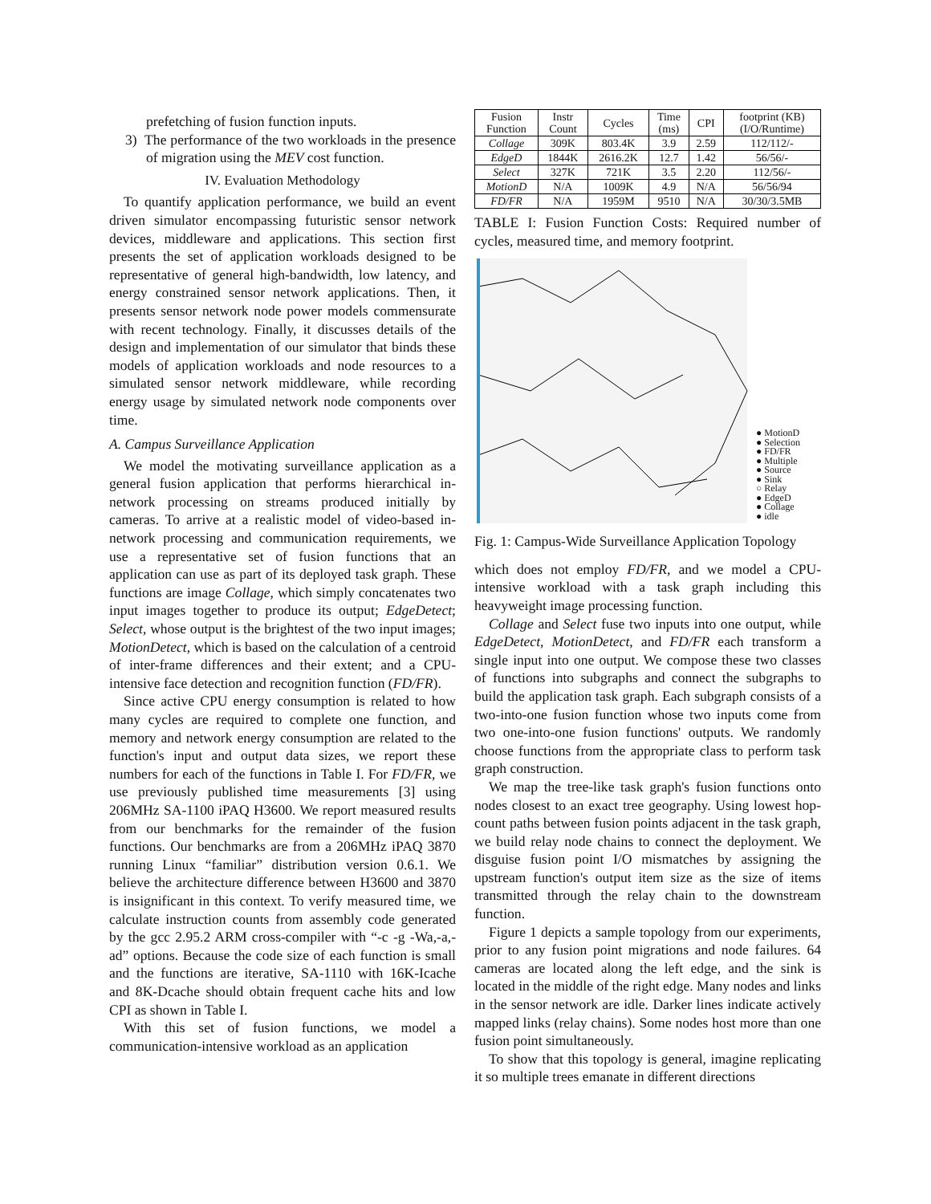prefetching of fusion function inputs.
3) The performance of the two workloads in the presence of migration using the MEV cost function.
IV. Evaluation Methodology
To quantify application performance, we build an event driven simulator encompassing futuristic sensor network devices, middleware and applications. This section first presents the set of application workloads designed to be representative of general high-bandwidth, low latency, and energy constrained sensor network applications. Then, it presents sensor network node power models commensurate with recent technology. Finally, it discusses details of the design and implementation of our simulator that binds these models of application workloads and node resources to a simulated sensor network middleware, while recording energy usage by simulated network node components over time.
A. Campus Surveillance Application
We model the motivating surveillance application as a general fusion application that performs hierarchical in-network processing on streams produced initially by cameras. To arrive at a realistic model of video-based in-network processing and communication requirements, we use a representative set of fusion functions that an application can use as part of its deployed task graph. These functions are image Collage, which simply concatenates two input images together to produce its output; EdgeDetect; Select, whose output is the brightest of the two input images; MotionDetect, which is based on the calculation of a centroid of inter-frame differences and their extent; and a CPU-intensive face detection and recognition function (FD/FR).
Since active CPU energy consumption is related to how many cycles are required to complete one function, and memory and network energy consumption are related to the function's input and output data sizes, we report these numbers for each of the functions in Table I. For FD/FR, we use previously published time measurements [3] using 206MHz SA-1100 iPAQ H3600. We report measured results from our benchmarks for the remainder of the fusion functions. Our benchmarks are from a 206MHz iPAQ 3870 running Linux “familiar” distribution version 0.6.1. We believe the architecture difference between H3600 and 3870 is insignificant in this context. To verify measured time, we calculate instruction counts from assembly code generated by the gcc 2.95.2 ARM cross-compiler with “-c -g -Wa,-a,-ad” options. Because the code size of each function is small and the functions are iterative, SA-1110 with 16K-Icache and 8K-Dcache should obtain frequent cache hits and low CPI as shown in Table I.
With this set of fusion functions, we model a communication-intensive workload as an application
| Fusion Function | Instr Count | Cycles | Time (ms) | CPI | footprint (KB) (I/O/Runtime) |
| --- | --- | --- | --- | --- | --- |
| Collage | 309K | 803.4K | 3.9 | 2.59 | 112/112/- |
| EdgeD | 1844K | 2616.2K | 12.7 | 1.42 | 56/56/- |
| Select | 327K | 721K | 3.5 | 2.20 | 112/56/- |
| MotionD | N/A | 1009K | 4.9 | N/A | 56/56/94 |
| FD/FR | N/A | 1959M | 9510 | N/A | 30/30/3.5MB |
TABLE I: Fusion Function Costs: Required number of cycles, measured time, and memory footprint.
● MotionD
● Selection
● FD/FR
● Multiple
● Source
● Sink
○ Relay
● EdgeD
● Collage
● idle
Fig. 1: Campus-Wide Surveillance Application Topology
which does not employ FD/FR, and we model a CPU-intensive workload with a task graph including this heavyweight image processing function.
Collage and Select fuse two inputs into one output, while EdgeDetect, MotionDetect, and FD/FR each transform a single input into one output. We compose these two classes of functions into subgraphs and connect the subgraphs to build the application task graph. Each subgraph consists of a two-into-one fusion function whose two inputs come from two one-into-one fusion functions' outputs. We randomly choose functions from the appropriate class to perform task graph construction.
We map the tree-like task graph's fusion functions onto nodes closest to an exact tree geography. Using lowest hop-count paths between fusion points adjacent in the task graph, we build relay node chains to connect the deployment. We disguise fusion point I/O mismatches by assigning the upstream function's output item size as the size of items transmitted through the relay chain to the downstream function.
Figure 1 depicts a sample topology from our experiments, prior to any fusion point migrations and node failures. 64 cameras are located along the left edge, and the sink is located in the middle of the right edge. Many nodes and links in the sensor network are idle. Darker lines indicate actively mapped links (relay chains). Some nodes host more than one fusion point simultaneously.
To show that this topology is general, imagine replicating it so multiple trees emanate in different directions